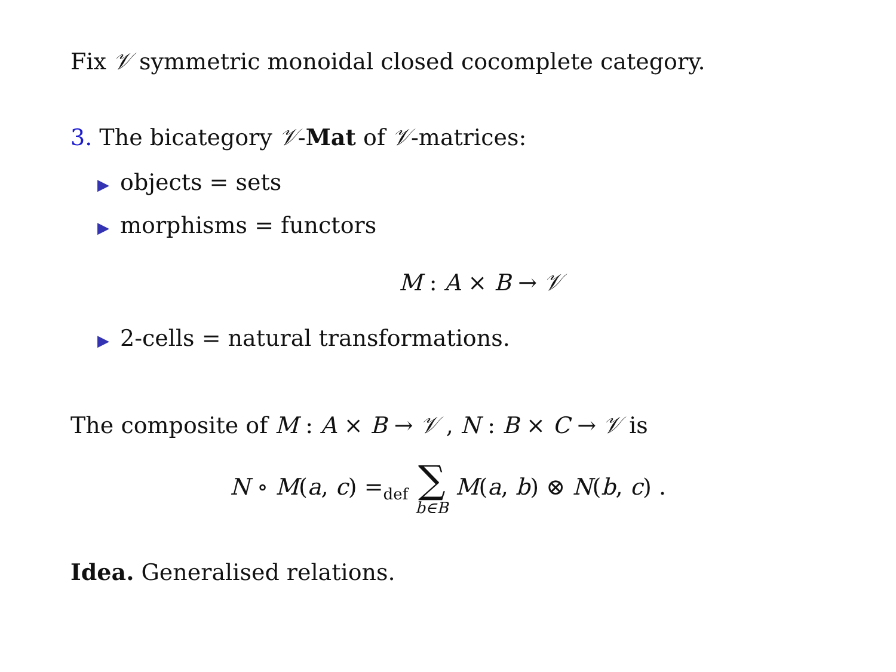Fix 𝒱 symmetric monoidal closed cocomplete category.
3. The bicategory 𝒱-Mat of 𝒱-matrices:
▶ objects = sets
▶ morphisms = functors
M : A × B → 𝒱
▶ 2-cells = natural transformations.
The composite of M : A × B → 𝒱 , N : B × C → 𝒱 is
N ∘ M(a, c) =<sub>def</sub> ∑ b∈B M(a, b) ⊗ N(b, c) .
Idea. Generalised relations.